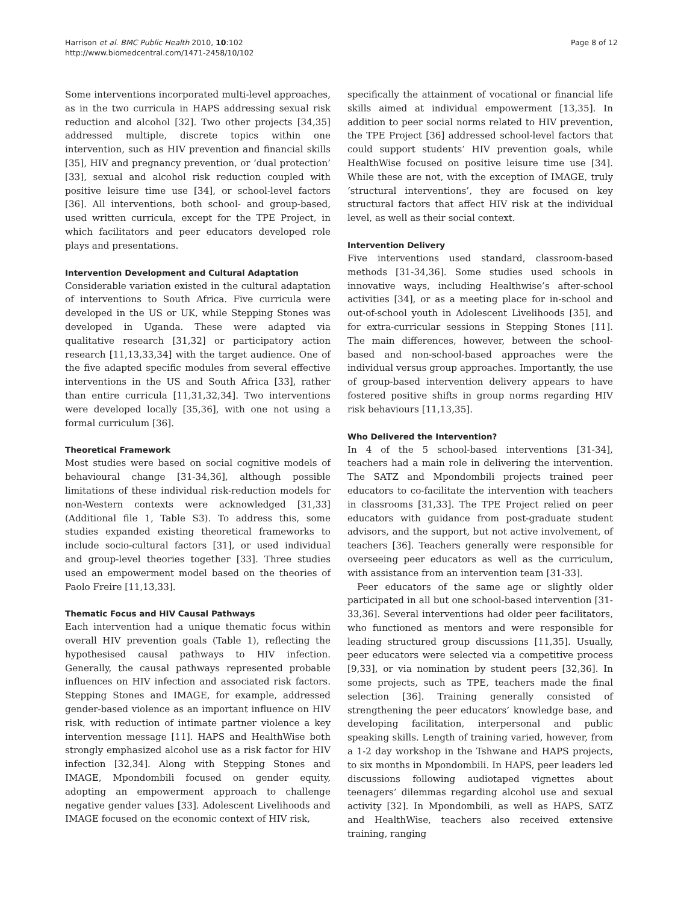Harrison et al. BMC Public Health 2010, 10:102
http://www.biomedcentral.com/1471-2458/10/102
Page 8 of 12
Some interventions incorporated multi-level approaches, as in the two curricula in HAPS addressing sexual risk reduction and alcohol [32]. Two other projects [34,35] addressed multiple, discrete topics within one intervention, such as HIV prevention and financial skills [35], HIV and pregnancy prevention, or ‘dual protection’ [33], sexual and alcohol risk reduction coupled with positive leisure time use [34], or school-level factors [36]. All interventions, both school- and group-based, used written curricula, except for the TPE Project, in which facilitators and peer educators developed role plays and presentations.
Intervention Development and Cultural Adaptation
Considerable variation existed in the cultural adaptation of interventions to South Africa. Five curricula were developed in the US or UK, while Stepping Stones was developed in Uganda. These were adapted via qualitative research [31,32] or participatory action research [11,13,33,34] with the target audience. One of the five adapted specific modules from several effective interventions in the US and South Africa [33], rather than entire curricula [11,31,32,34]. Two interventions were developed locally [35,36], with one not using a formal curriculum [36].
Theoretical Framework
Most studies were based on social cognitive models of behavioural change [31-34,36], although possible limitations of these individual risk-reduction models for non-Western contexts were acknowledged [31,33] (Additional file 1, Table S3). To address this, some studies expanded existing theoretical frameworks to include socio-cultural factors [31], or used individual and group-level theories together [33]. Three studies used an empowerment model based on the theories of Paolo Freire [11,13,33].
Thematic Focus and HIV Causal Pathways
Each intervention had a unique thematic focus within overall HIV prevention goals (Table 1), reflecting the hypothesised causal pathways to HIV infection. Generally, the causal pathways represented probable influences on HIV infection and associated risk factors. Stepping Stones and IMAGE, for example, addressed gender-based violence as an important influence on HIV risk, with reduction of intimate partner violence a key intervention message [11]. HAPS and HealthWise both strongly emphasized alcohol use as a risk factor for HIV infection [32,34]. Along with Stepping Stones and IMAGE, Mpondombili focused on gender equity, adopting an empowerment approach to challenge negative gender values [33]. Adolescent Livelihoods and IMAGE focused on the economic context of HIV risk,
specifically the attainment of vocational or financial life skills aimed at individual empowerment [13,35]. In addition to peer social norms related to HIV prevention, the TPE Project [36] addressed school-level factors that could support students’ HIV prevention goals, while HealthWise focused on positive leisure time use [34]. While these are not, with the exception of IMAGE, truly ‘structural interventions’, they are focused on key structural factors that affect HIV risk at the individual level, as well as their social context.
Intervention Delivery
Five interventions used standard, classroom-based methods [31-34,36]. Some studies used schools in innovative ways, including Healthwise’s after-school activities [34], or as a meeting place for in-school and out-of-school youth in Adolescent Livelihoods [35], and for extra-curricular sessions in Stepping Stones [11]. The main differences, however, between the school-based and non-school-based approaches were the individual versus group approaches. Importantly, the use of group-based intervention delivery appears to have fostered positive shifts in group norms regarding HIV risk behaviours [11,13,35].
Who Delivered the Intervention?
In 4 of the 5 school-based interventions [31-34], teachers had a main role in delivering the intervention. The SATZ and Mpondombili projects trained peer educators to co-facilitate the intervention with teachers in classrooms [31,33]. The TPE Project relied on peer educators with guidance from post-graduate student advisors, and the support, but not active involvement, of teachers [36]. Teachers generally were responsible for overseeing peer educators as well as the curriculum, with assistance from an intervention team [31-33].
Peer educators of the same age or slightly older participated in all but one school-based intervention [31-33,36]. Several interventions had older peer facilitators, who functioned as mentors and were responsible for leading structured group discussions [11,35]. Usually, peer educators were selected via a competitive process [9,33], or via nomination by student peers [32,36]. In some projects, such as TPE, teachers made the final selection [36]. Training generally consisted of strengthening the peer educators’ knowledge base, and developing facilitation, interpersonal and public speaking skills. Length of training varied, however, from a 1-2 day workshop in the Tshwane and HAPS projects, to six months in Mpondombili. In HAPS, peer leaders led discussions following audiotaped vignettes about teenagers’ dilemmas regarding alcohol use and sexual activity [32]. In Mpondombili, as well as HAPS, SATZ and HealthWise, teachers also received extensive training, ranging